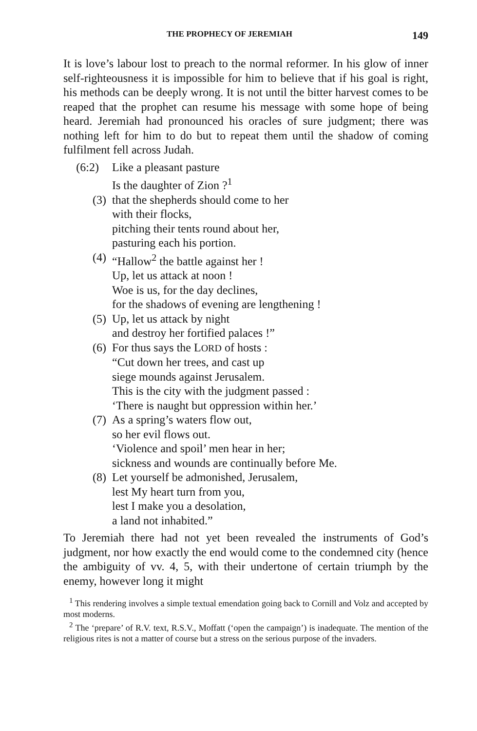THE PROPHECY OF JEREMIAH 149
It is love’s labour lost to preach to the normal reformer. In his glow of inner self-righteousness it is impossible for him to believe that if his goal is right, his methods can be deeply wrong. It is not until the bitter harvest comes to be reaped that the prophet can resume his message with some hope of being heard. Jeremiah had pronounced his oracles of sure judgment; there was nothing left for him to do but to repeat them until the shadow of coming fulfilment fell across Judah.
(6:2) Like a pleasant pasture
Is the daughter of Zion ?<sup>1</sup>
(3) that the shepherds should come to her
with their flocks,
pitching their tents round about her,
pasturing each his portion.
(4) “Hallow<sup>2</sup> the battle against her !
Up, let us attack at noon !
Woe is us, for the day declines,
for the shadows of evening are lengthening !
(5) Up, let us attack by night
and destroy her fortified palaces !”
(6) For thus says the LORD of hosts :
“Cut down her trees, and cast up
siege mounds against Jerusalem.
This is the city with the judgment passed :
‘There is naught but oppression within her.’
(7) As a spring’s waters flow out,
so her evil flows out.
‘Violence and spoil’ men hear in her;
sickness and wounds are continually before Me.
(8) Let yourself be admonished, Jerusalem,
lest My heart turn from you,
lest I make you a desolation,
a land not inhabited.”
To Jeremiah there had not yet been revealed the instruments of God’s judgment, nor how exactly the end would come to the condemned city (hence the ambiguity of vv. 4, 5, with their undertone of certain triumph by the enemy, however long it might
<sup>1</sup> This rendering involves a simple textual emendation going back to Cornill and Volz and accepted by most moderns.
<sup>2</sup> The ‘prepare’ of R.V. text, R.S.V., Moffatt (‘open the campaign’) is inadequate. The mention of the religious rites is not a matter of course but a stress on the serious purpose of the invaders.